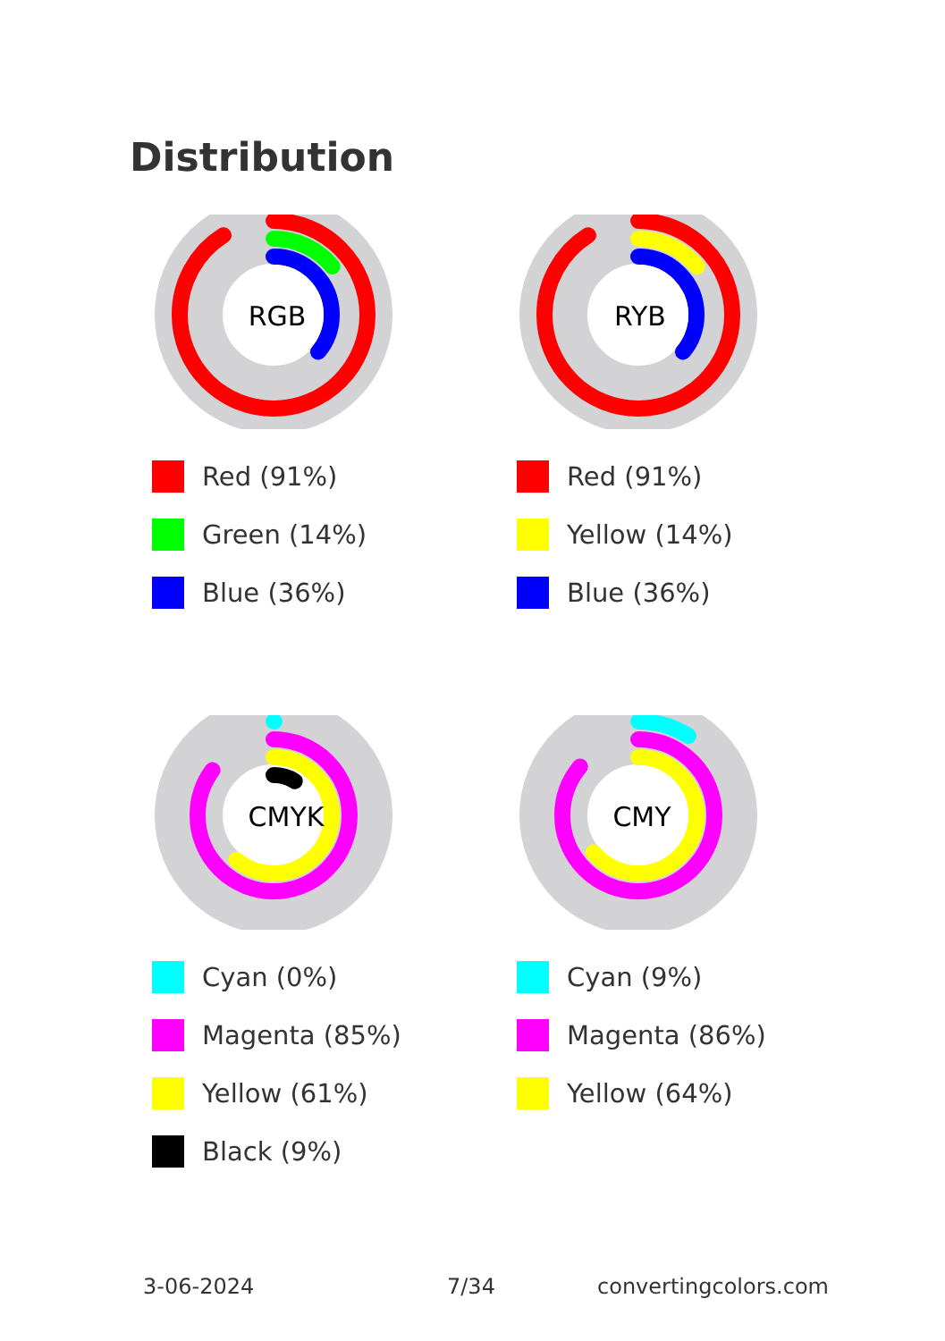Distribution
RGB
Red (91%)
Green (14%)
Blue (36%)
RYB
Red (91%)
Yellow (14%)
Blue (36%)
CMYK
Cyan (0%)
Magenta (85%)
Yellow (61%)
Black (9%)
CMY
Cyan (9%)
Magenta (86%)
Yellow (64%)
3-06-2024 7/34 convertingcolors.com